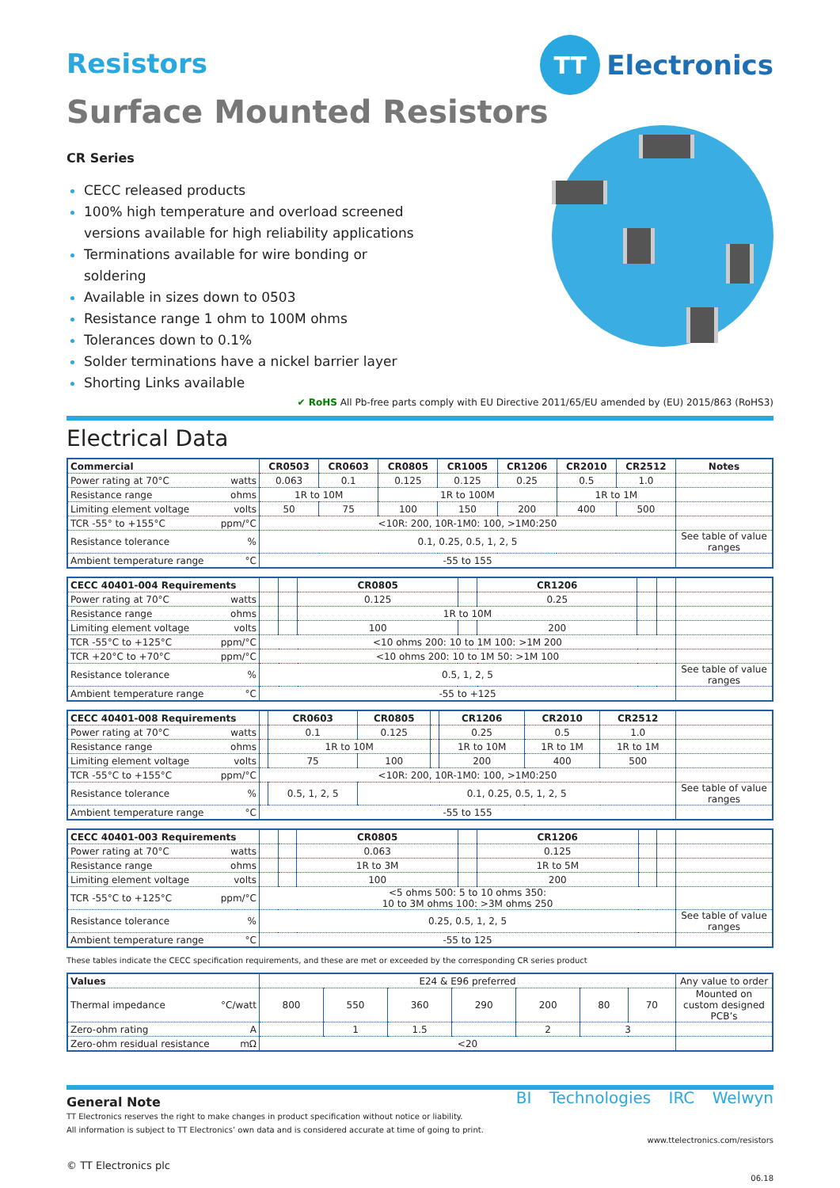TT
Electronics
Resistors
Surface Mounted Resistors
CR Series
CECC released products
100% high temperature and overload screened versions available for high reliability applications
Terminations available for wire bonding or soldering
Available in sizes down to 0503
Resistance range 1 ohm to 100M ohms
Tolerances down to 0.1%
Solder terminations have a nickel barrier layer
Shorting Links available
✔ RoHS All Pb-free parts comply with EU Directive 2011/65/EU amended by (EU) 2015/863 (RoHS3)
Electrical Data
| Commercial | CR0503 | CR0603 | CR0805 | CR1005 | CR1206 | CR2010 | CR2512 | Notes |
| --- | --- | --- | --- | --- | --- | --- | --- | --- |
| Power rating at 70°C watts | 0.063 | 0.1 | 0.125 | 0.125 | 0.25 | 0.5 | 1.0 | |
| Resistance range ohms | 1R to 10M | | 1R to 100M | | | 1R to 1M | | |
| Limiting element voltage volts | 50 | 75 | 100 | 150 | 200 | 400 | 500 | |
| TCR -55° to +155°C ppm/°C | <10R: 200, 10R-1M0: 100, >1M0:250 | | | | | | | |
| Resistance tolerance % | 0.1, 0.25, 0.5, 1, 2, 5 | | | | | | | See table of value ranges |
| Ambient temperature range °C | -55 to 155 | | | | | | | |
| CECC 40401-004 Requirements | | | CR0805 | | CR1206 | | | |
| --- | --- | --- | --- | --- | --- | --- | --- | --- |
| Power rating at 70°C watts | | | 0.125 | | 0.25 | | | |
| Resistance range ohms | | | 1R to 10M | | | | | |
| Limiting element voltage volts | | | 100 | | 200 | | | |
| TCR -55°C to +125°C ppm/°C | <10 ohms 200: 10 to 1M 100: >1M 200 | | | | | | | |
| TCR +20°C to +70°C ppm/°C | <10 ohms 200: 10 to 1M 50: >1M 100 | | | | | | | |
| Resistance tolerance % | 0.5, 1, 2, 5 | | | | | | | See table of value ranges |
| Ambient temperature range °C | -55 to +125 | | | | | | | |
| CECC 40401-008 Requirements | | CR0603 | CR0805 | | CR1206 | CR2010 | CR2512 | |
| --- | --- | --- | --- | --- | --- | --- | --- | --- |
| Power rating at 70°C watts | | 0.1 | 0.125 | | 0.25 | 0.5 | 1.0 | |
| Resistance range ohms | | 1R to 10M | | | 1R to 10M | 1R to 1M | 1R to 1M | |
| Limiting element voltage volts | | 75 | 100 | | 200 | 400 | 500 | |
| TCR -55°C to +155°C ppm/°C | <10R: 200, 10R-1M0: 100, >1M0:250 | | | | | | | |
| Resistance tolerance % | | 0.5, 1, 2, 5 | 0.1, 0.25, 0.5, 1, 2, 5 | | | | | See table of value ranges |
| Ambient temperature range °C | -55 to 155 | | | | | | | |
| CECC 40401-003 Requirements | | | CR0805 | | CR1206 | | | |
| --- | --- | --- | --- | --- | --- | --- | --- | --- |
| Power rating at 70°C watts | | | 0.063 | | 0.125 | | | |
| Resistance range ohms | | | 1R to 3M | | 1R to 5M | | | |
| Limiting element voltage volts | | | 100 | | 200 | | | |
| TCR -55°C to +125°C ppm/°C | <5 ohms 500: 5 to 10 ohms 350: 10 to 3M ohms 100: >3M ohms 250 | | | | | | | |
| Resistance tolerance % | 0.25, 0.5, 1, 2, 5 | | | | | | | See table of value ranges |
| Ambient temperature range °C | -55 to 125 | | | | | | | |
These tables indicate the CECC specification requirements, and these are met or exceeded by the corresponding CR series product
| Values | E24 & E96 preferred | | | | | | | Any value to order |
| Thermal impedance °C/watt | 800 | 550 | 360 | 290 | 200 | 80 | 70 | Mounted on custom designed PCB’s |
| Zero-ohm rating A | | 1 | 1.5 | | 2 | 3 | | |
| Zero-ohm residual resistance mΩ | <20 | | | | | | | |
BI Technologies IRC Welwyn
General Note
TT Electronics reserves the right to make changes in product specification without notice or liability.
All information is subject to TT Electronics’ own data and is considered accurate at time of going to print.
www.ttelectronics.com/resistors
© TT Electronics plc
06.18